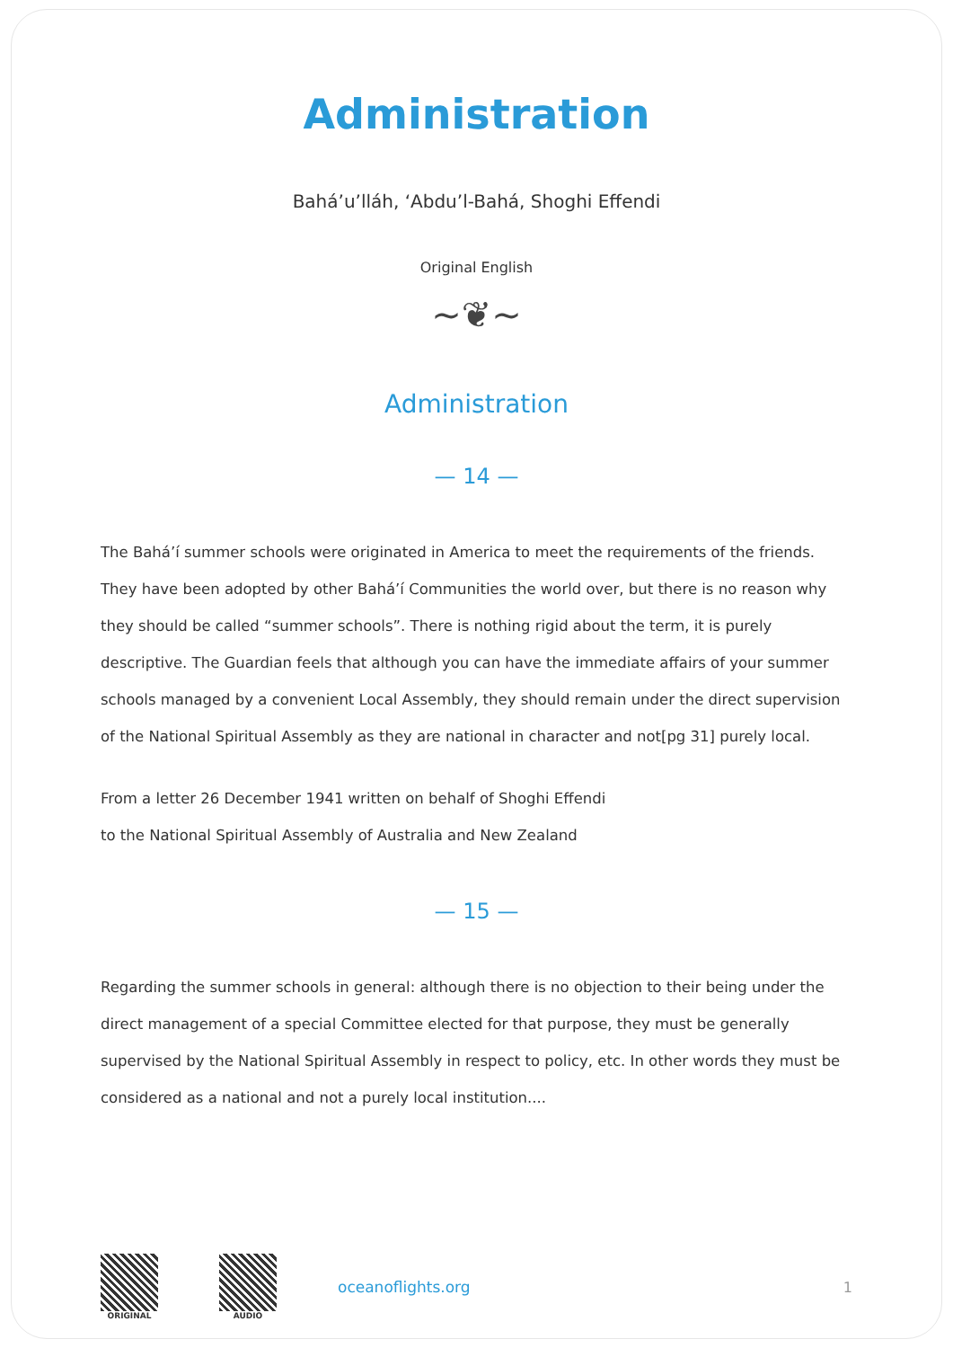Administration
Bahá’u’lláh, ‘Abdu’l-Bahá, Shoghi Effendi
Original English
~❦~
Administration
— 14 —
The Bahá’í summer schools were originated in America to meet the requirements of the friends. They have been adopted by other Bahá’í Communities the world over, but there is no reason why they should be called “summer schools”. There is nothing rigid about the term, it is purely descriptive. The Guardian feels that although you can have the immediate affairs of your summer schools managed by a convenient Local Assembly, they should remain under the direct supervision of the National Spiritual Assembly as they are national in character and not[pg 31] purely local.
From a letter 26 December 1941 written on behalf of Shoghi Effendi
to the National Spiritual Assembly of Australia and New Zealand
— 15 —
Regarding the summer schools in general: although there is no objection to their being under the direct management of a special Committee elected for that purpose, they must be generally supervised by the National Spiritual Assembly in respect to policy, etc. In other words they must be considered as a national and not a purely local institution....
ORIGINAL AUDIO
oceanoflights.org 1